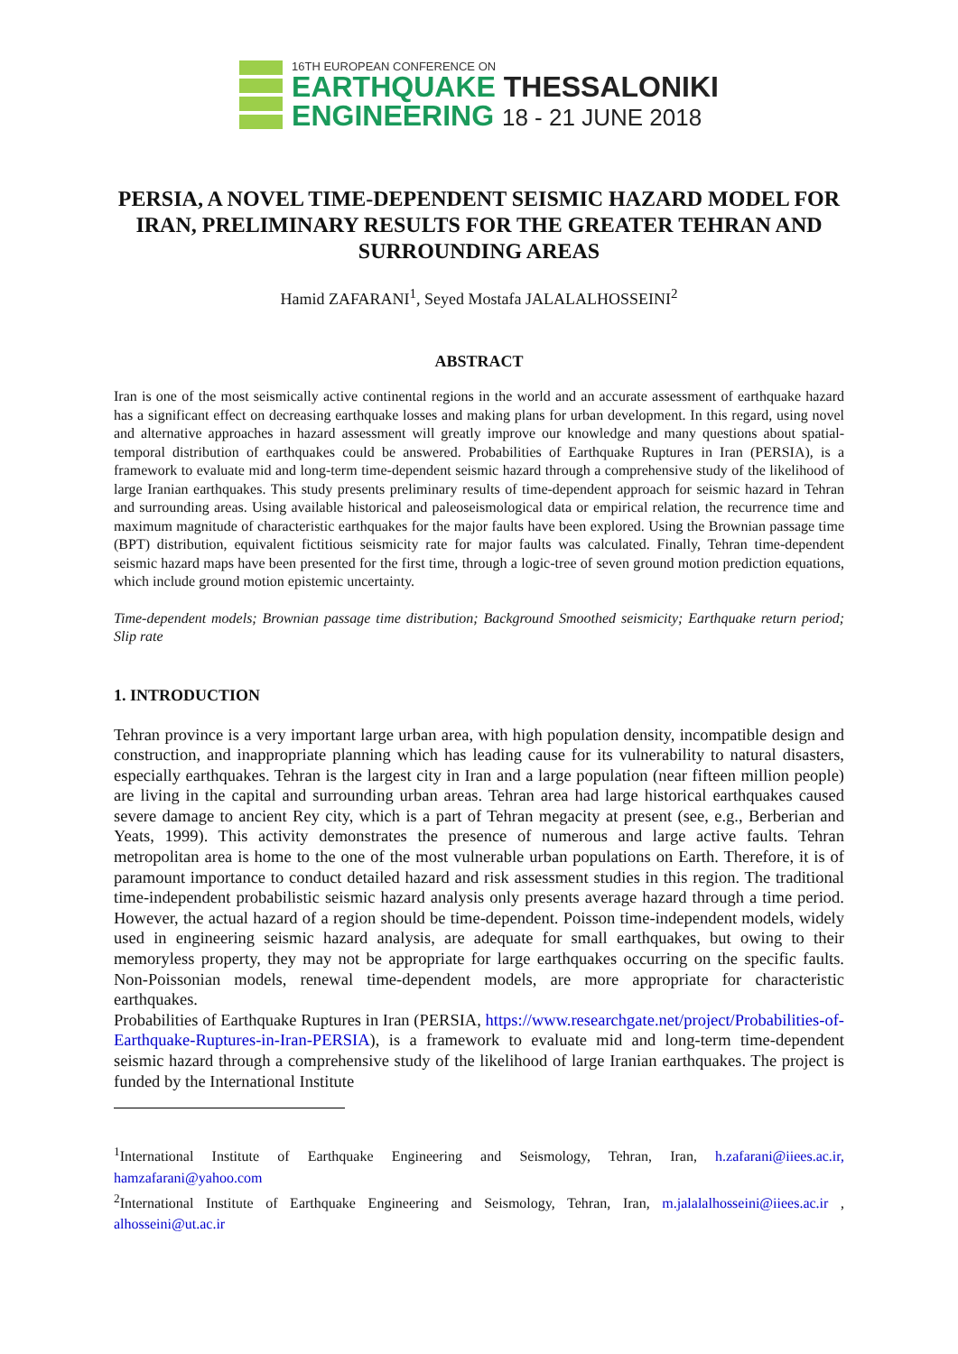16TH EUROPEAN CONFERENCE ON
EARTHQUAKE THESSALONIKI
ENGINEERING 18 - 21 JUNE 2018
PERSIA, A NOVEL TIME-DEPENDENT SEISMIC HAZARD MODEL FOR IRAN, PRELIMINARY RESULTS FOR THE GREATER TEHRAN AND SURROUNDING AREAS
Hamid ZAFARANI<sup>1</sup>, Seyed Mostafa JALALALHOSSEINI<sup>2</sup>
ABSTRACT
Iran is one of the most seismically active continental regions in the world and an accurate assessment of earthquake hazard has a significant effect on decreasing earthquake losses and making plans for urban development. In this regard, using novel and alternative approaches in hazard assessment will greatly improve our knowledge and many questions about spatial-temporal distribution of earthquakes could be answered. Probabilities of Earthquake Ruptures in Iran (PERSIA), is a framework to evaluate mid and long-term time-dependent seismic hazard through a comprehensive study of the likelihood of large Iranian earthquakes. This study presents preliminary results of time-dependent approach for seismic hazard in Tehran and surrounding areas. Using available historical and paleoseismological data or empirical relation, the recurrence time and maximum magnitude of characteristic earthquakes for the major faults have been explored. Using the Brownian passage time (BPT) distribution, equivalent fictitious seismicity rate for major faults was calculated. Finally, Tehran time-dependent seismic hazard maps have been presented for the first time, through a logic-tree of seven ground motion prediction equations, which include ground motion epistemic uncertainty.
Time-dependent models; Brownian passage time distribution; Background Smoothed seismicity; Earthquake return period; Slip rate
1. INTRODUCTION
Tehran province is a very important large urban area, with high population density, incompatible design and construction, and inappropriate planning which has leading cause for its vulnerability to natural disasters, especially earthquakes. Tehran is the largest city in Iran and a large population (near fifteen million people) are living in the capital and surrounding urban areas. Tehran area had large historical earthquakes caused severe damage to ancient Rey city, which is a part of Tehran megacity at present (see, e.g., Berberian and Yeats, 1999). This activity demonstrates the presence of numerous and large active faults. Tehran metropolitan area is home to the one of the most vulnerable urban populations on Earth. Therefore, it is of paramount importance to conduct detailed hazard and risk assessment studies in this region. The traditional time-independent probabilistic seismic hazard analysis only presents average hazard through a time period. However, the actual hazard of a region should be time-dependent. Poisson time-independent models, widely used in engineering seismic hazard analysis, are adequate for small earthquakes, but owing to their memoryless property, they may not be appropriate for large earthquakes occurring on the specific faults. Non-Poissonian models, renewal time-dependent models, are more appropriate for characteristic earthquakes.
Probabilities of Earthquake Ruptures in Iran (PERSIA, https://www.researchgate.net/project/Probabilities-of-Earthquake-Ruptures-in-Iran-PERSIA), is a framework to evaluate mid and long-term time-dependent seismic hazard through a comprehensive study of the likelihood of large Iranian earthquakes. The project is funded by the International Institute
<sup>1</sup> International Institute of Earthquake Engineering and Seismology, Tehran, Iran, h.zafarani@iiees.ac.ir, hamzafarani@yahoo.com
<sup>2</sup> International Institute of Earthquake Engineering and Seismology, Tehran, Iran, m.jalalalhosseini@iiees.ac.ir , alhosseini@ut.ac.ir